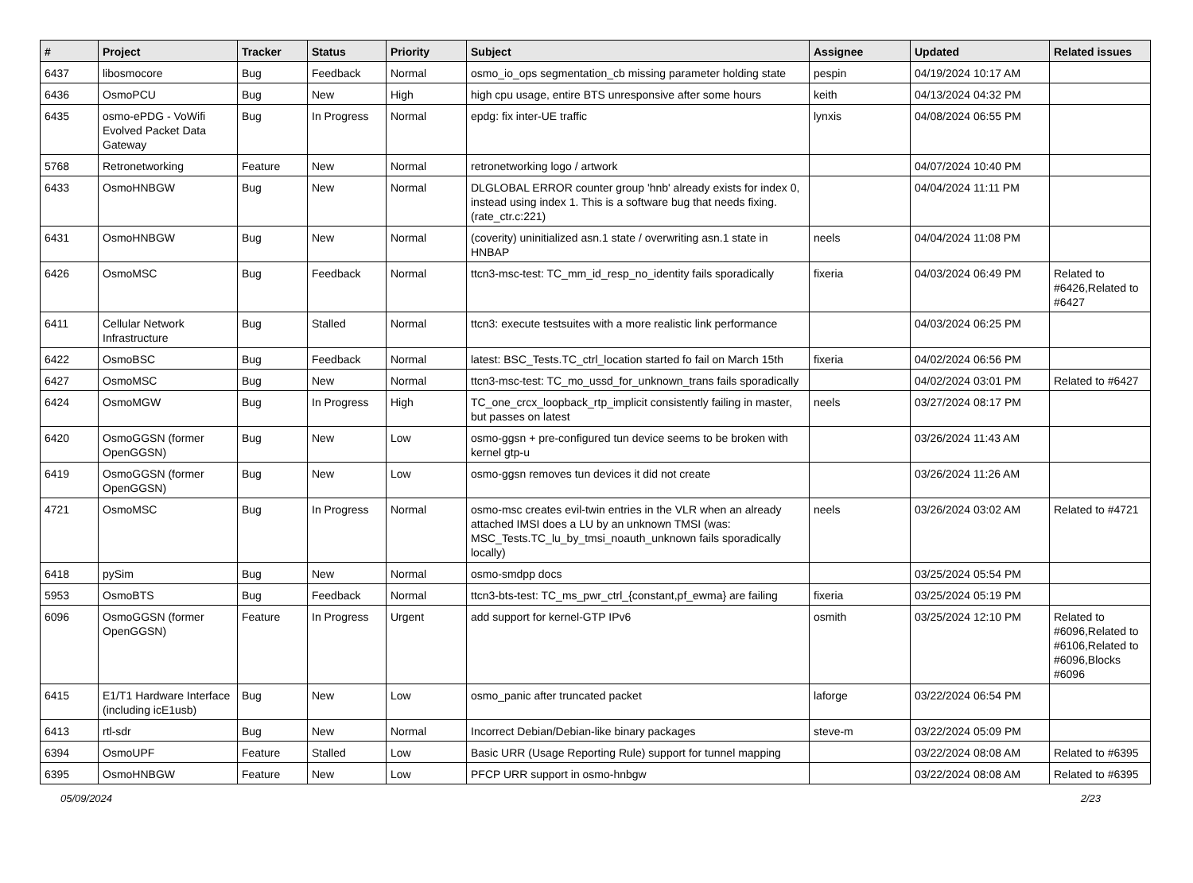| # | Project | Tracker | Status | Priority | Subject | Assignee | Updated | Related issues |
| --- | --- | --- | --- | --- | --- | --- | --- | --- |
| 6437 | libosmocore | Bug | Feedback | Normal | osmo_io_ops segmentation_cb missing parameter holding state | pespin | 04/19/2024 10:17 AM | |
| 6436 | OsmoPCU | Bug | New | High | high cpu usage, entire BTS unresponsive after some hours | keith | 04/13/2024 04:32 PM | |
| 6435 | osmo-ePDG - VoWifi Evolved Packet Data Gateway | Bug | In Progress | Normal | epdg: fix inter-UE traffic | lynxis | 04/08/2024 06:55 PM | |
| 5768 | Retronetworking | Feature | New | Normal | retronetworking logo / artwork | | 04/07/2024 10:40 PM | |
| 6433 | OsmoHNBGW | Bug | New | Normal | DLGLOBAL ERROR counter group 'hnb' already exists for index 0, instead using index 1. This is a software bug that needs fixing. (rate_ctr.c:221) | | 04/04/2024 11:11 PM | |
| 6431 | OsmoHNBGW | Bug | New | Normal | (coverity) uninitialized asn.1 state / overwriting asn.1 state in HNBAP | neels | 04/04/2024 11:08 PM | |
| 6426 | OsmoMSC | Bug | Feedback | Normal | ttcn3-msc-test: TC_mm_id_resp_no_identity fails sporadically | fixeria | 04/03/2024 06:49 PM | Related to #6426,Related to #6427 |
| 6411 | Cellular Network Infrastructure | Bug | Stalled | Normal | ttcn3: execute testsuites with a more realistic link performance | | 04/03/2024 06:25 PM | |
| 6422 | OsmoBSC | Bug | Feedback | Normal | latest: BSC_Tests.TC_ctrl_location started fo fail on March 15th | fixeria | 04/02/2024 06:56 PM | |
| 6427 | OsmoMSC | Bug | New | Normal | ttcn3-msc-test: TC_mo_ussd_for_unknown_trans fails sporadically | | 04/02/2024 03:01 PM | Related to #6427 |
| 6424 | OsmoMGW | Bug | In Progress | High | TC_one_crcx_loopback_rtp_implicit consistently failing in master, but passes on latest | neels | 03/27/2024 08:17 PM | |
| 6420 | OsmoGGSN (former OpenGGSN) | Bug | New | Low | osmo-ggsn + pre-configured tun device seems to be broken with kernel gtp-u | | 03/26/2024 11:43 AM | |
| 6419 | OsmoGGSN (former OpenGGSN) | Bug | New | Low | osmo-ggsn removes tun devices it did not create | | 03/26/2024 11:26 AM | |
| 4721 | OsmoMSC | Bug | In Progress | Normal | osmo-msc creates evil-twin entries in the VLR when an already attached IMSI does a LU by an unknown TMSI (was: MSC_Tests.TC_lu_by_tmsi_noauth_unknown fails sporadically locally) | neels | 03/26/2024 03:02 AM | Related to #4721 |
| 6418 | pySim | Bug | New | Normal | osmo-smdpp docs | | 03/25/2024 05:54 PM | |
| 5953 | OsmoBTS | Bug | Feedback | Normal | ttcn3-bts-test: TC_ms_pwr_ctrl_{constant,pf_ewma} are failing | fixeria | 03/25/2024 05:19 PM | |
| 6096 | OsmoGGSN (former OpenGGSN) | Feature | In Progress | Urgent | add support for kernel-GTP IPv6 | osmith | 03/25/2024 12:10 PM | Related to #6096,Related to #6106,Related to #6096,Blocks #6096 |
| 6415 | E1/T1 Hardware Interface (including icE1usb) | Bug | New | Low | osmo_panic after truncated packet | laforge | 03/22/2024 06:54 PM | |
| 6413 | rtl-sdr | Bug | New | Normal | Incorrect Debian/Debian-like binary packages | steve-m | 03/22/2024 05:09 PM | |
| 6394 | OsmoUPF | Feature | Stalled | Low | Basic URR (Usage Reporting Rule) support for tunnel mapping | | 03/22/2024 08:08 AM | Related to #6395 |
| 6395 | OsmoHNBGW | Feature | New | Low | PFCP URR support in osmo-hnbgw | | 03/22/2024 08:08 AM | Related to #6395 |
05/09/2024 2/23